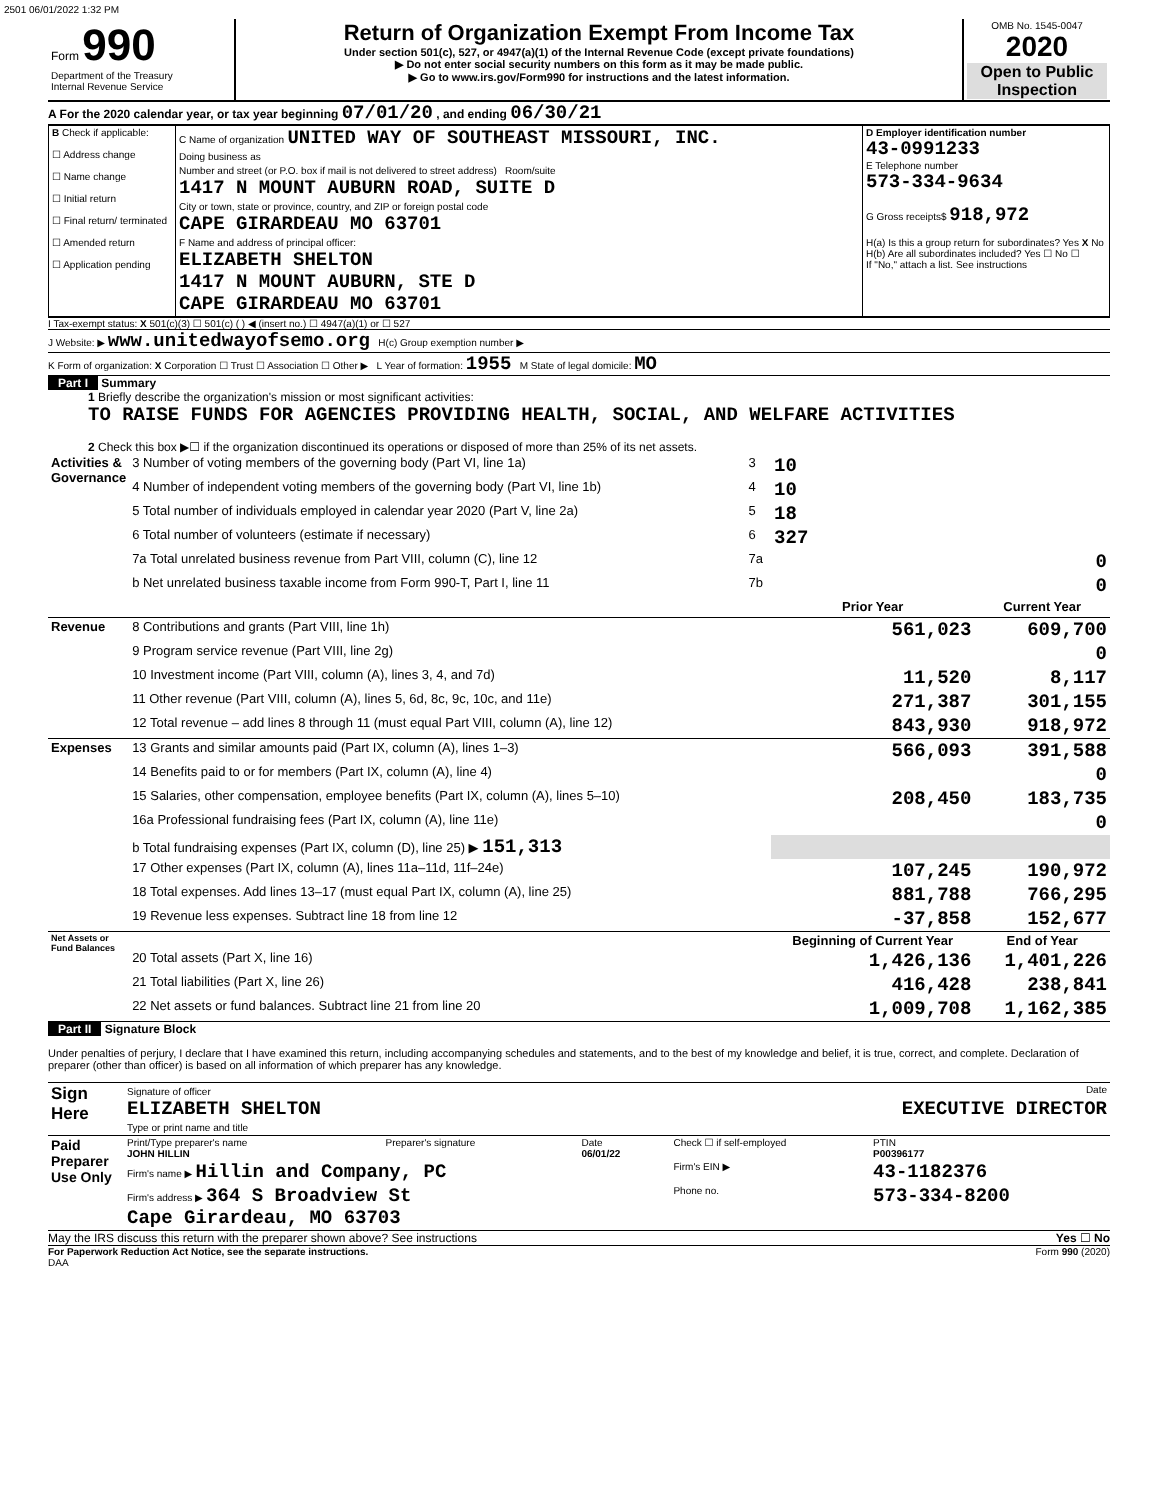2501 06/01/2022 1:32 PM
| Form 990 Department of the Treasury Internal Revenue Service | Return of Organization Exempt From Income Tax Under section 501(c), 527, or 4947(a)(1) of the Internal Revenue Code (except private foundations) ▶ Do not enter social security numbers on this form as it may be made public. ▶ Go to www.irs.gov/Form990 for instructions and the latest information. | OMB No. 1545-0047 2020 Open to Public Inspection |
A For the 2020 calendar year, or tax year beginning 07/01/20 , and ending 06/30/21
| B Check if applicable: ☐ Address change ☐ Name change ☐ Initial return ☐ Final return/ terminated ☐ Amended return ☐ Application pending | C Name of organization UNITED WAY OF SOUTHEAST MISSOURI, INC. Doing business as Number and street (or P.O. box if mail is not delivered to street address) Room/suite 1417 N MOUNT AUBURN ROAD, SUITE D City or town, state or province, country, and ZIP or foreign postal code CAPE GIRARDEAU MO 63701 F Name and address of principal officer: ELIZABETH SHELTON 1417 N MOUNT AUBURN, STE D CAPE GIRARDEAU MO 63701 | D Employer identification number 43-0991233 E Telephone number 573-334-9634 G Gross receipts$ 918,972 H(a) Is this a group return for subordinates? Yes X No H(b) Are all subordinates included? Yes ☐ No ☐ If "No," attach a list. See instructions |
I Tax-exempt status: X 501(c)(3) ☐ 501(c) ( ) ◀ (insert no.) ☐ 4947(a)(1) or ☐ 527
J Website: ▶ www.unitedwayofsemo.org H(c) Group exemption number ▶
K Form of organization: X Corporation ☐ Trust ☐ Association ☐ Other ▶ L Year of formation: 1955 M State of legal domicile: MO
Part I Summary
1 Briefly describe the organization's mission or most significant activities:
TO RAISE FUNDS FOR AGENCIES PROVIDING HEALTH, SOCIAL, AND WELFARE ACTIVITIES
2 Check this box ▶☐ if the organization discontinued its operations or disposed of more than 25% of its net assets.
| Activities & Governance | 3 Number of voting members of the governing body (Part VI, line 1a) | 3 | 10 | |
| | 4 Number of independent voting members of the governing body (Part VI, line 1b) | 4 | 10 | |
| | 5 Total number of individuals employed in calendar year 2020 (Part V, line 2a) | 5 | 18 | |
| | 6 Total number of volunteers (estimate if necessary) | 6 | 327 | |
| | 7a Total unrelated business revenue from Part VIII, column (C), line 12 | 7a | 0 | |
| | b Net unrelated business taxable income from Form 990-T, Part I, line 11 | 7b | 0 | |
| | | | Prior Year | Current Year |
| Revenue | 8 Contributions and grants (Part VIII, line 1h) | | 561,023 | 609,700 |
| | 9 Program service revenue (Part VIII, line 2g) | | | 0 |
| | 10 Investment income (Part VIII, column (A), lines 3, 4, and 7d) | | 11,520 | 8,117 |
| | 11 Other revenue (Part VIII, column (A), lines 5, 6d, 8c, 9c, 10c, and 11e) | | 271,387 | 301,155 |
| | 12 Total revenue – add lines 8 through 11 (must equal Part VIII, column (A), line 12) | | 843,930 | 918,972 |
| Expenses | 13 Grants and similar amounts paid (Part IX, column (A), lines 1–3) | | 566,093 | 391,588 |
| | 14 Benefits paid to or for members (Part IX, column (A), line 4) | | | 0 |
| | 15 Salaries, other compensation, employee benefits (Part IX, column (A), lines 5–10) | | 208,450 | 183,735 |
| | 16a Professional fundraising fees (Part IX, column (A), line 11e) | | | 0 |
| | b Total fundraising expenses (Part IX, column (D), line 25) ▶ 151,313 | | | |
| | 17 Other expenses (Part IX, column (A), lines 11a–11d, 11f–24e) | | 107,245 | 190,972 |
| | 18 Total expenses. Add lines 13–17 (must equal Part IX, column (A), line 25) | | 881,788 | 766,295 |
| | 19 Revenue less expenses. Subtract line 18 from line 12 | | -37,858 | 152,677 |
| Net Assets or Fund Balances | | | Beginning of Current Year | End of Year |
| | 20 Total assets (Part X, line 16) | | 1,426,136 | 1,401,226 |
| | 21 Total liabilities (Part X, line 26) | | 416,428 | 238,841 |
| | 22 Net assets or fund balances. Subtract line 21 from line 20 | | 1,009,708 | 1,162,385 |
Part II Signature Block
Under penalties of perjury, I declare that I have examined this return, including accompanying schedules and statements, and to the best of my knowledge and belief, it is true, correct, and complete. Declaration of preparer (other than officer) is based on all information of which preparer has any knowledge.
| Sign Here | Signature of officer Date ELIZABETH SHELTON EXECUTIVE DIRECTOR Type or print name and title |
| Paid Preparer Use Only | Print/Type preparer's name JOHN HILLIN | Preparer's signature | Date 06/01/22 | Check ☐ if self-employed | PTIN P00396177 |
| | Firm's name ▶ Hillin and Company, PC | | | Firm's EIN ▶ | 43-1182376 |
| | Firm's address ▶ 364 S Broadview St Cape Girardeau, MO 63703 | | | Phone no. | 573-334-8200 |
May the IRS discuss this return with the preparer shown above? See instructions Yes ☐ No
For Paperwork Reduction Act Notice, see the separate instructions. Form 990 (2020)
DAA